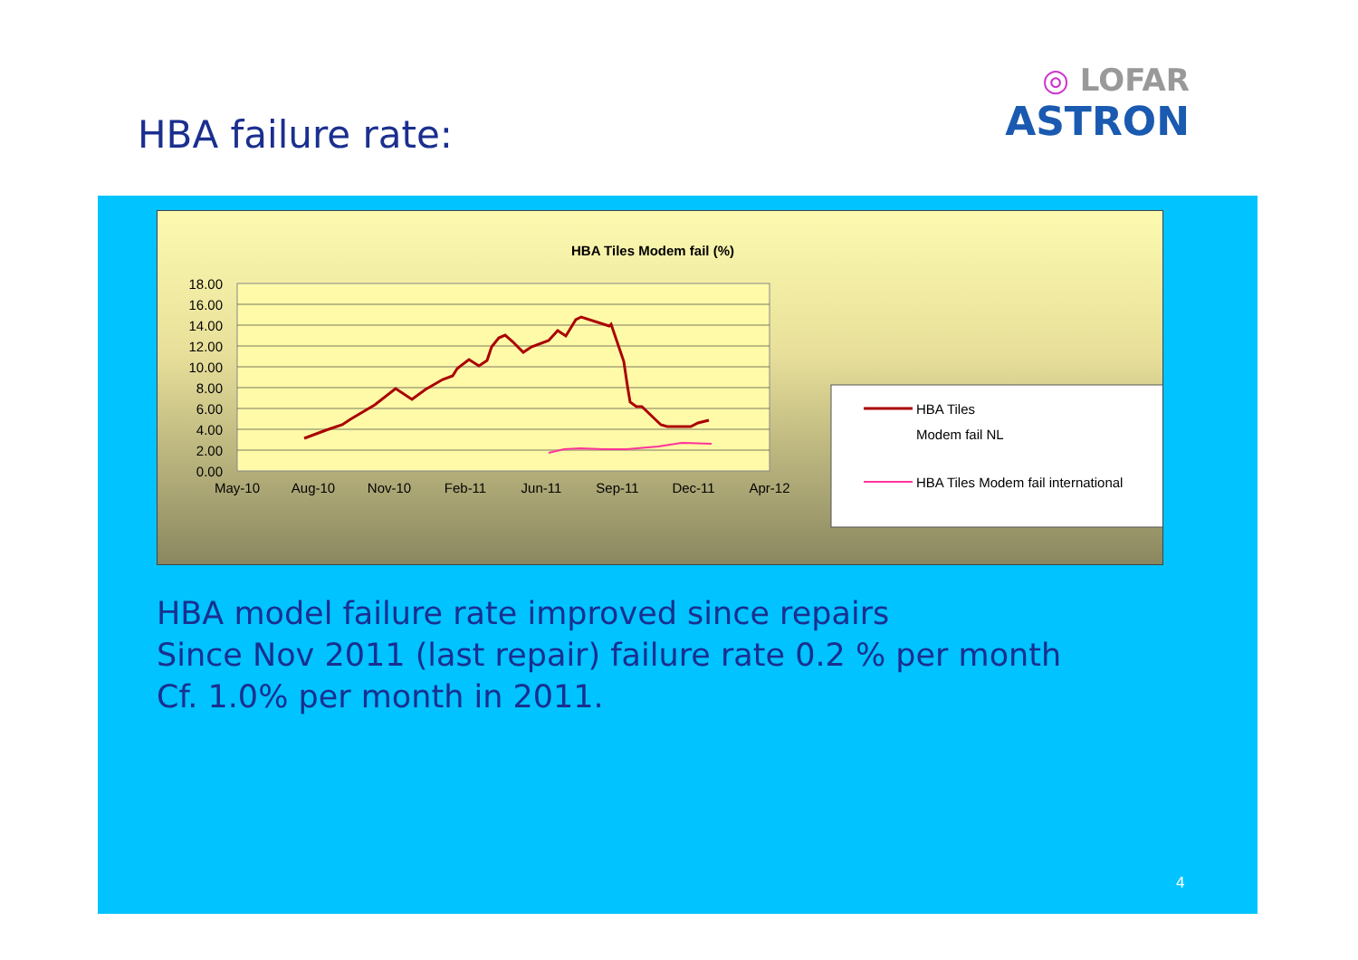HBA failure rate:
◎ LOFAR
ASTRON
HBA Tiles Modem fail (%)
18.00
16.00
14.00
12.00
10.00
8.00
6.00
4.00
2.00
0.00
May-10
Aug-10
Nov-10
Feb-11
Jun-11
Sep-11
Dec-11
Apr-12
HBA Tiles
Modem fail NL
HBA Tiles Modem fail international
HBA model failure rate improved since repairs
Since Nov 2011 (last repair) failure rate 0.2 % per month
Cf. 1.0% per month in 2011.
4